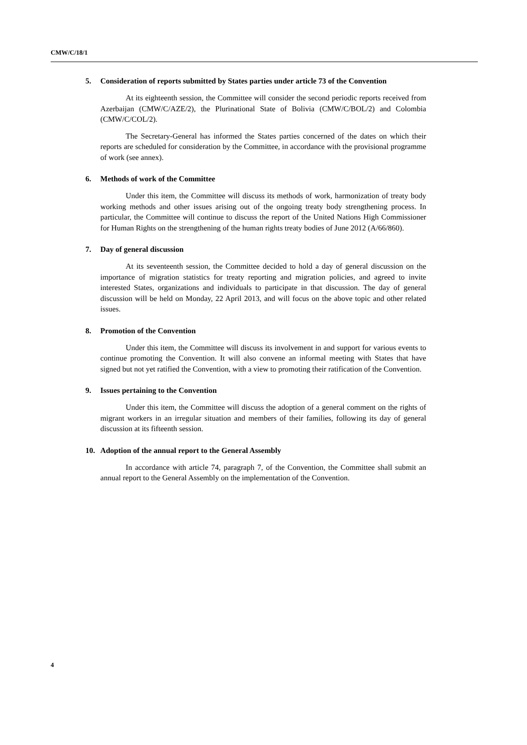CMW/C/18/1
5. Consideration of reports submitted by States parties under article 73 of the Convention
At its eighteenth session, the Committee will consider the second periodic reports received from Azerbaijan (CMW/C/AZE/2), the Plurinational State of Bolivia (CMW/C/BOL/2) and Colombia (CMW/C/COL/2).
The Secretary-General has informed the States parties concerned of the dates on which their reports are scheduled for consideration by the Committee, in accordance with the provisional programme of work (see annex).
6. Methods of work of the Committee
Under this item, the Committee will discuss its methods of work, harmonization of treaty body working methods and other issues arising out of the ongoing treaty body strengthening process. In particular, the Committee will continue to discuss the report of the United Nations High Commissioner for Human Rights on the strengthening of the human rights treaty bodies of June 2012 (A/66/860).
7. Day of general discussion
At its seventeenth session, the Committee decided to hold a day of general discussion on the importance of migration statistics for treaty reporting and migration policies, and agreed to invite interested States, organizations and individuals to participate in that discussion. The day of general discussion will be held on Monday, 22 April 2013, and will focus on the above topic and other related issues.
8. Promotion of the Convention
Under this item, the Committee will discuss its involvement in and support for various events to continue promoting the Convention. It will also convene an informal meeting with States that have signed but not yet ratified the Convention, with a view to promoting their ratification of the Convention.
9. Issues pertaining to the Convention
Under this item, the Committee will discuss the adoption of a general comment on the rights of migrant workers in an irregular situation and members of their families, following its day of general discussion at its fifteenth session.
10. Adoption of the annual report to the General Assembly
In accordance with article 74, paragraph 7, of the Convention, the Committee shall submit an annual report to the General Assembly on the implementation of the Convention.
4